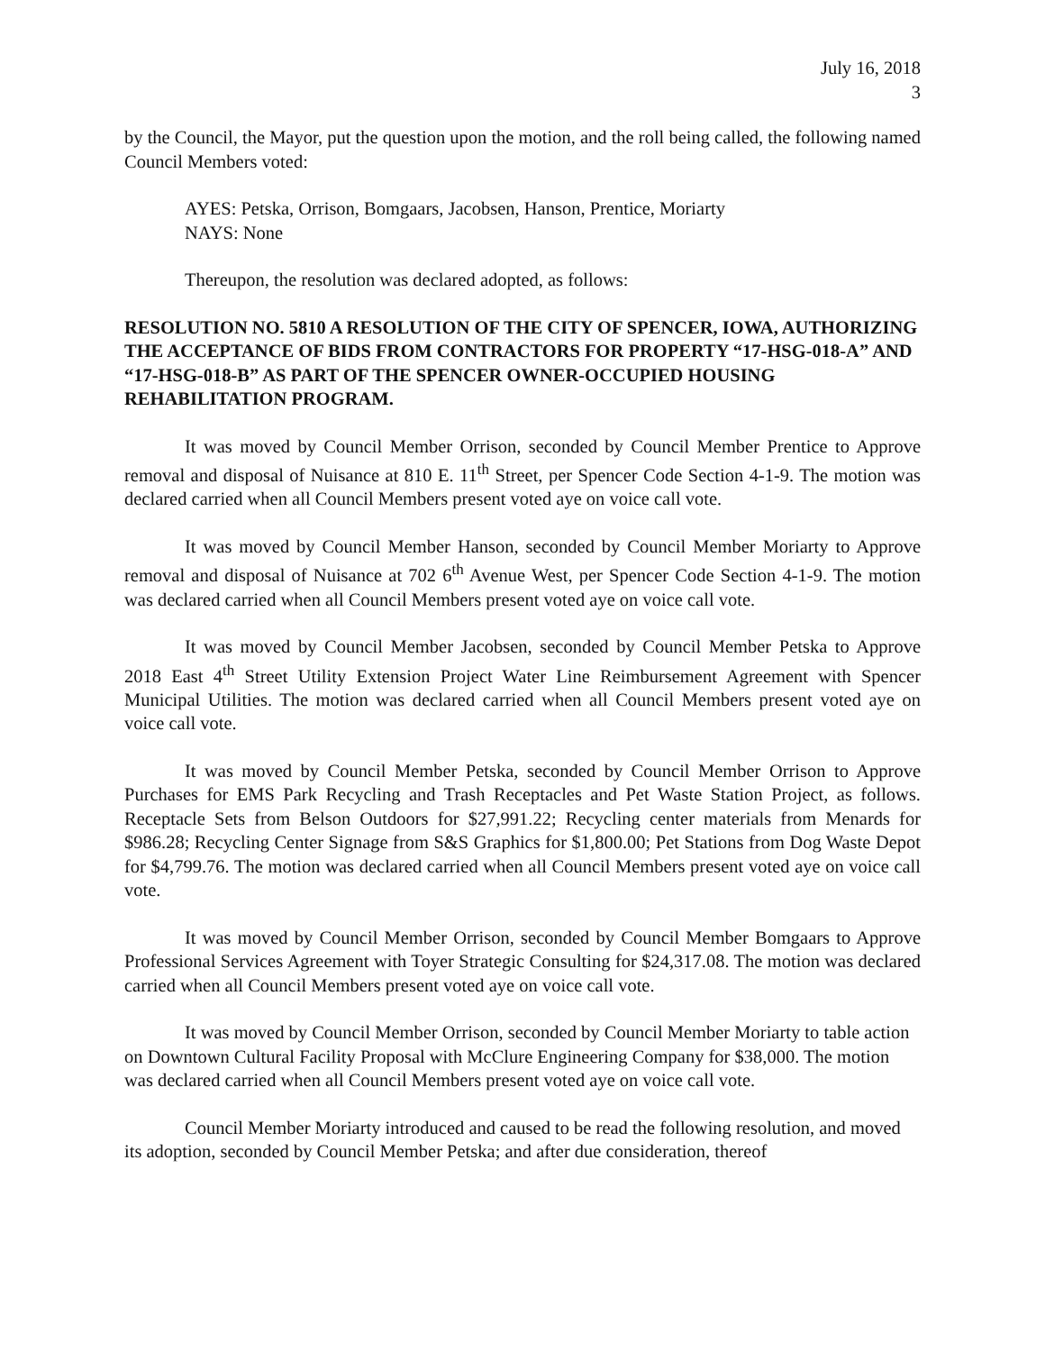July 16, 2018
3
by the Council, the Mayor, put the question upon the motion, and the roll being called, the following named Council Members voted:
AYES: Petska, Orrison, Bomgaars, Jacobsen, Hanson, Prentice, Moriarty
NAYS: None
Thereupon, the resolution was declared adopted, as follows:
RESOLUTION NO. 5810 A RESOLUTION OF THE CITY OF SPENCER, IOWA, AUTHORIZING THE ACCEPTANCE OF BIDS FROM CONTRACTORS FOR PROPERTY “17-HSG-018-A” AND “17-HSG-018-B” AS PART OF THE SPENCER OWNER-OCCUPIED HOUSING REHABILITATION PROGRAM.
It was moved by Council Member Orrison, seconded by Council Member Prentice to Approve removal and disposal of Nuisance at 810 E. 11<sup>th</sup> Street, per Spencer Code Section 4-1-9. The motion was declared carried when all Council Members present voted aye on voice call vote.
It was moved by Council Member Hanson, seconded by Council Member Moriarty to Approve removal and disposal of Nuisance at 702 6<sup>th</sup> Avenue West, per Spencer Code Section 4-1-9. The motion was declared carried when all Council Members present voted aye on voice call vote.
It was moved by Council Member Jacobsen, seconded by Council Member Petska to Approve 2018 East 4<sup>th</sup> Street Utility Extension Project Water Line Reimbursement Agreement with Spencer Municipal Utilities. The motion was declared carried when all Council Members present voted aye on voice call vote.
It was moved by Council Member Petska, seconded by Council Member Orrison to Approve Purchases for EMS Park Recycling and Trash Receptacles and Pet Waste Station Project, as follows. Receptacle Sets from Belson Outdoors for $27,991.22; Recycling center materials from Menards for $986.28; Recycling Center Signage from S&S Graphics for $1,800.00; Pet Stations from Dog Waste Depot for $4,799.76. The motion was declared carried when all Council Members present voted aye on voice call vote.
It was moved by Council Member Orrison, seconded by Council Member Bomgaars to Approve Professional Services Agreement with Toyer Strategic Consulting for $24,317.08. The motion was declared carried when all Council Members present voted aye on voice call vote.
It was moved by Council Member Orrison, seconded by Council Member Moriarty to table action on Downtown Cultural Facility Proposal with McClure Engineering Company for $38,000. The motion was declared carried when all Council Members present voted aye on voice call vote.
Council Member Moriarty introduced and caused to be read the following resolution, and moved its adoption, seconded by Council Member Petska; and after due consideration, thereof